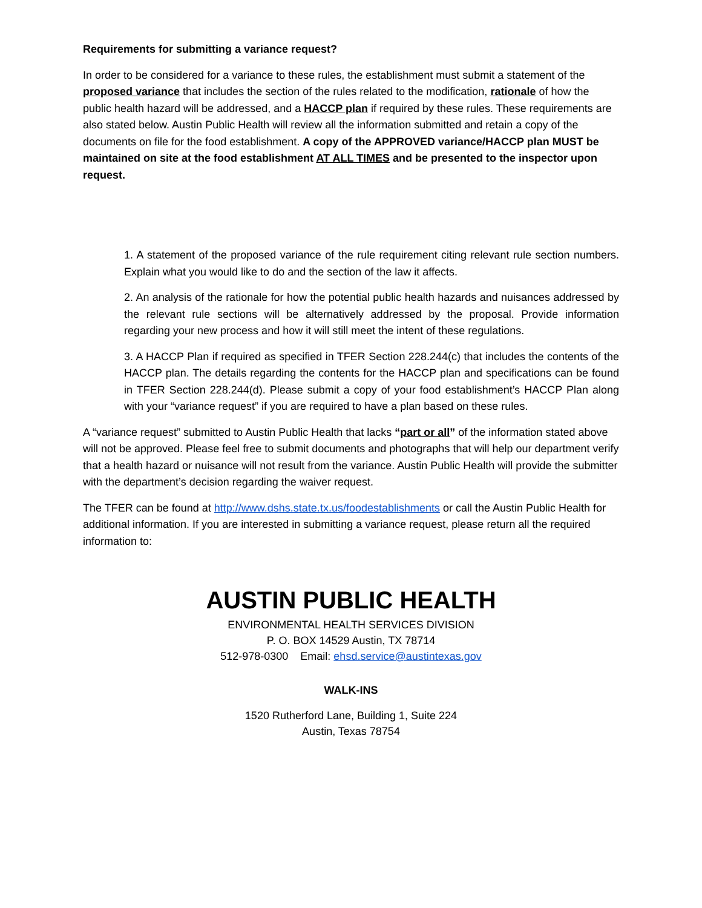Requirements for submitting a variance request?
In order to be considered for a variance to these rules, the establishment must submit a statement of the proposed variance that includes the section of the rules related to the modification, rationale of how the public health hazard will be addressed, and a HACCP plan if required by these rules. These requirements are also stated below. Austin Public Health will review all the information submitted and retain a copy of the documents on file for the food establishment. A copy of the APPROVED variance/HACCP plan MUST be maintained on site at the food establishment AT ALL TIMES and be presented to the inspector upon request.
1. A statement of the proposed variance of the rule requirement citing relevant rule section numbers. Explain what you would like to do and the section of the law it affects.
2. An analysis of the rationale for how the potential public health hazards and nuisances addressed by the relevant rule sections will be alternatively addressed by the proposal. Provide information regarding your new process and how it will still meet the intent of these regulations.
3. A HACCP Plan if required as specified in TFER Section 228.244(c) that includes the contents of the HACCP plan. The details regarding the contents for the HACCP plan and specifications can be found in TFER Section 228.244(d). Please submit a copy of your food establishment’s HACCP Plan along with your “variance request” if you are required to have a plan based on these rules.
A “variance request” submitted to Austin Public Health that lacks “part or all” of the information stated above will not be approved. Please feel free to submit documents and photographs that will help our department verify that a health hazard or nuisance will not result from the variance. Austin Public Health will provide the submitter with the department’s decision regarding the waiver request.
The TFER can be found at http://www.dshs.state.tx.us/foodestablishments or call the Austin Public Health for additional information. If you are interested in submitting a variance request, please return all the required information to:
AUSTIN PUBLIC HEALTH
ENVIRONMENTAL HEALTH SERVICES DIVISION
P. O. BOX 14529 Austin, TX 78714
512-978-0300 Email: ehsd.service@austintexas.gov
WALK-INS
1520 Rutherford Lane, Building 1, Suite 224
Austin, Texas 78754